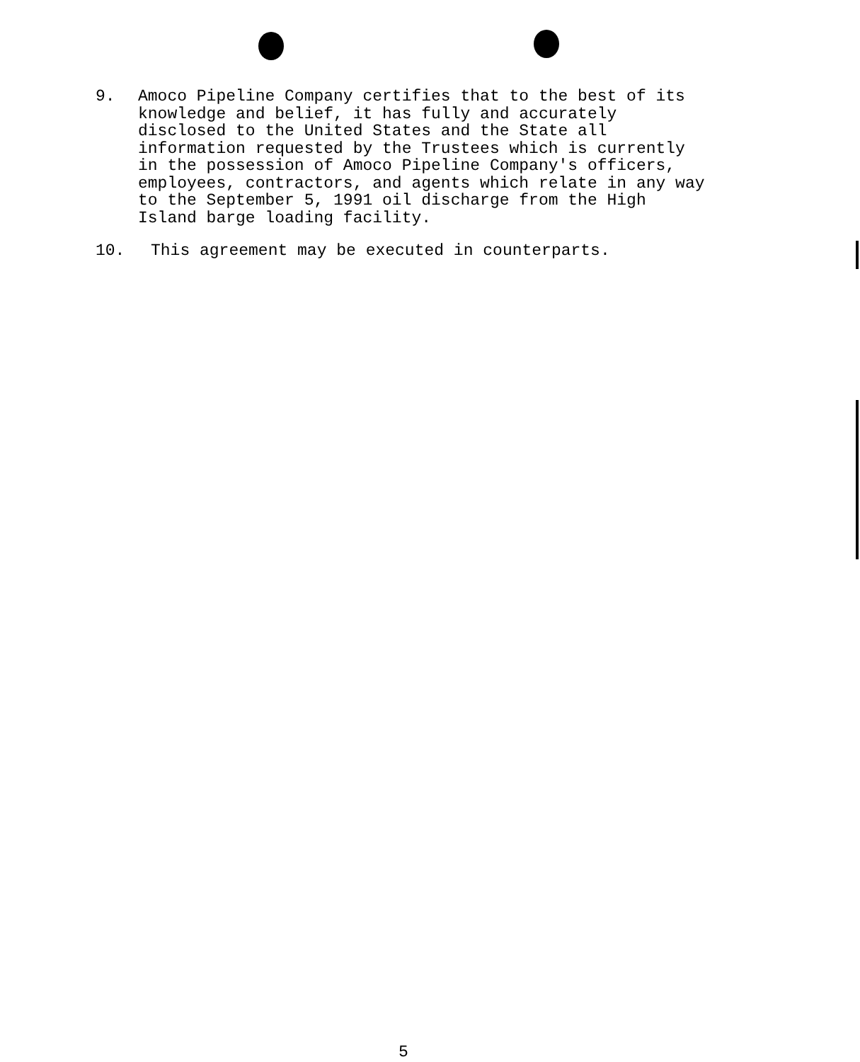9. Amoco Pipeline Company certifies that to the best of its knowledge and belief, it has fully and accurately disclosed to the United States and the State all information requested by the Trustees which is currently in the possession of Amoco Pipeline Company's officers, employees, contractors, and agents which relate in any way to the September 5, 1991 oil discharge from the High Island barge loading facility.
10. This agreement may be executed in counterparts.
5